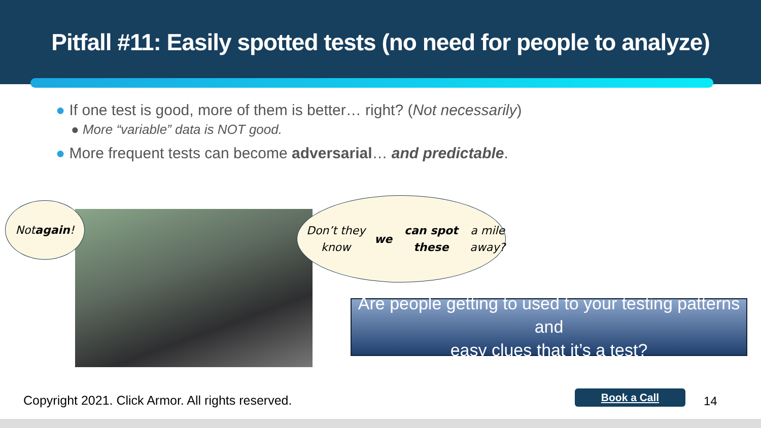Pitfall #11: Easily spotted tests (no need for people to analyze)
● If one test is good, more of them is better… right? (Not necessarily)
● More “variable” data is NOT good.
● More frequent tests can become adversarial… and predictable.
Not
again!
Don’t they know we
can spot these a mile
away?
Are people getting to used to your testing patterns and
easy clues that it’s a test?
Copyright 2021. Click Armor. All rights reserved.
Book a Call 14